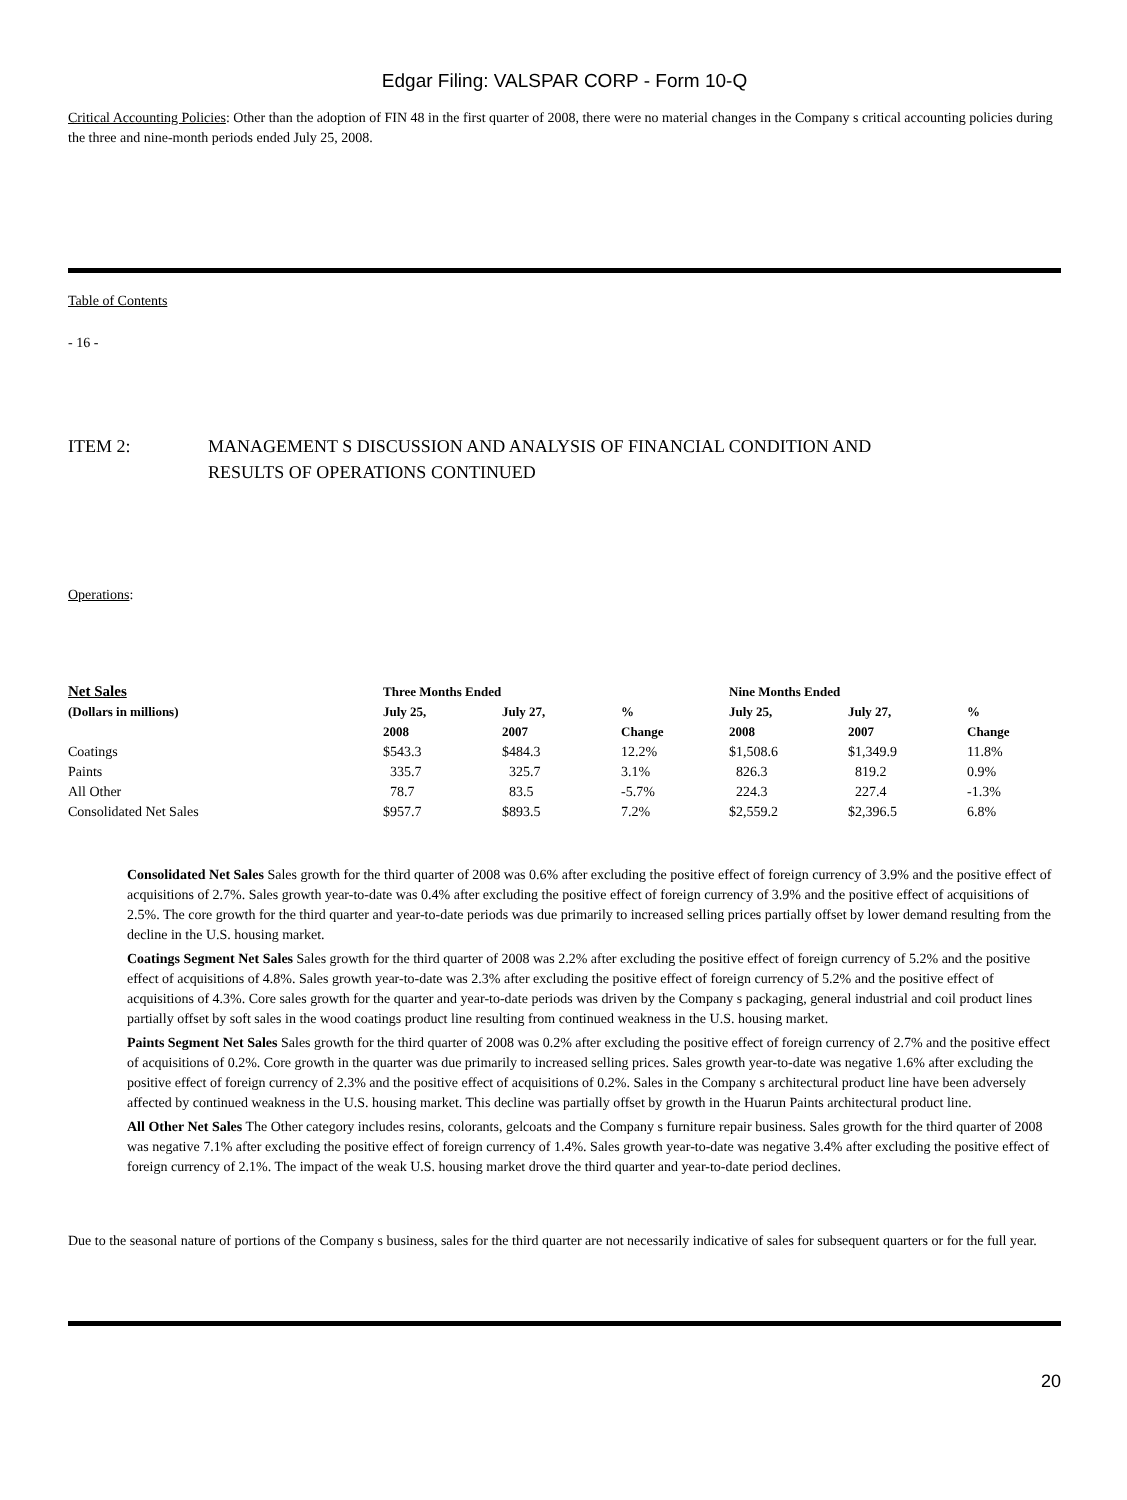Edgar Filing: VALSPAR CORP - Form 10-Q
Critical Accounting Policies: Other than the adoption of FIN 48 in the first quarter of 2008, there were no material changes in the Company s critical accounting policies during the three and nine-month periods ended July 25, 2008.
Table of Contents
- 16 -
ITEM 2: MANAGEMENT S DISCUSSION AND ANALYSIS OF FINANCIAL CONDITION AND
RESULTS OF OPERATIONS CONTINUED
Operations:
| Net Sales | Three Months Ended | | | Nine Months Ended | | |
| --- | --- | --- | --- | --- | --- | --- |
| (Dollars in millions) | July 25, | July 27, | % | July 25, | July 27, | % |
| | 2008 | 2007 | Change | 2008 | 2007 | Change |
| Coatings | $543.3 | $484.3 | 12.2% | $1,508.6 | $1,349.9 | 11.8% |
| Paints | 335.7 | 325.7 | 3.1% | 826.3 | 819.2 | 0.9% |
| All Other | 78.7 | 83.5 | -5.7% | 224.3 | 227.4 | -1.3% |
| Consolidated Net Sales | $957.7 | $893.5 | 7.2% | $2,559.2 | $2,396.5 | 6.8% |
Consolidated Net Sales Sales growth for the third quarter of 2008 was 0.6% after excluding the positive effect of foreign currency of 3.9% and the positive effect of acquisitions of 2.7%. Sales growth year-to-date was 0.4% after excluding the positive effect of foreign currency of 3.9% and the positive effect of acquisitions of 2.5%. The core growth for the third quarter and year-to-date periods was due primarily to increased selling prices partially offset by lower demand resulting from the decline in the U.S. housing market.
Coatings Segment Net Sales Sales growth for the third quarter of 2008 was 2.2% after excluding the positive effect of foreign currency of 5.2% and the positive effect of acquisitions of 4.8%. Sales growth year-to-date was 2.3% after excluding the positive effect of foreign currency of 5.2% and the positive effect of acquisitions of 4.3%. Core sales growth for the quarter and year-to-date periods was driven by the Company s packaging, general industrial and coil product lines partially offset by soft sales in the wood coatings product line resulting from continued weakness in the U.S. housing market.
Paints Segment Net Sales Sales growth for the third quarter of 2008 was 0.2% after excluding the positive effect of foreign currency of 2.7% and the positive effect of acquisitions of 0.2%. Core growth in the quarter was due primarily to increased selling prices. Sales growth year-to-date was negative 1.6% after excluding the positive effect of foreign currency of 2.3% and the positive effect of acquisitions of 0.2%. Sales in the Company s architectural product line have been adversely affected by continued weakness in the U.S. housing market. This decline was partially offset by growth in the Huarun Paints architectural product line.
All Other Net Sales The Other category includes resins, colorants, gelcoats and the Company s furniture repair business. Sales growth for the third quarter of 2008 was negative 7.1% after excluding the positive effect of foreign currency of 1.4%. Sales growth year-to-date was negative 3.4% after excluding the positive effect of foreign currency of 2.1%. The impact of the weak U.S. housing market drove the third quarter and year-to-date period declines.
Due to the seasonal nature of portions of the Company s business, sales for the third quarter are not necessarily indicative of sales for subsequent quarters or for the full year.
20